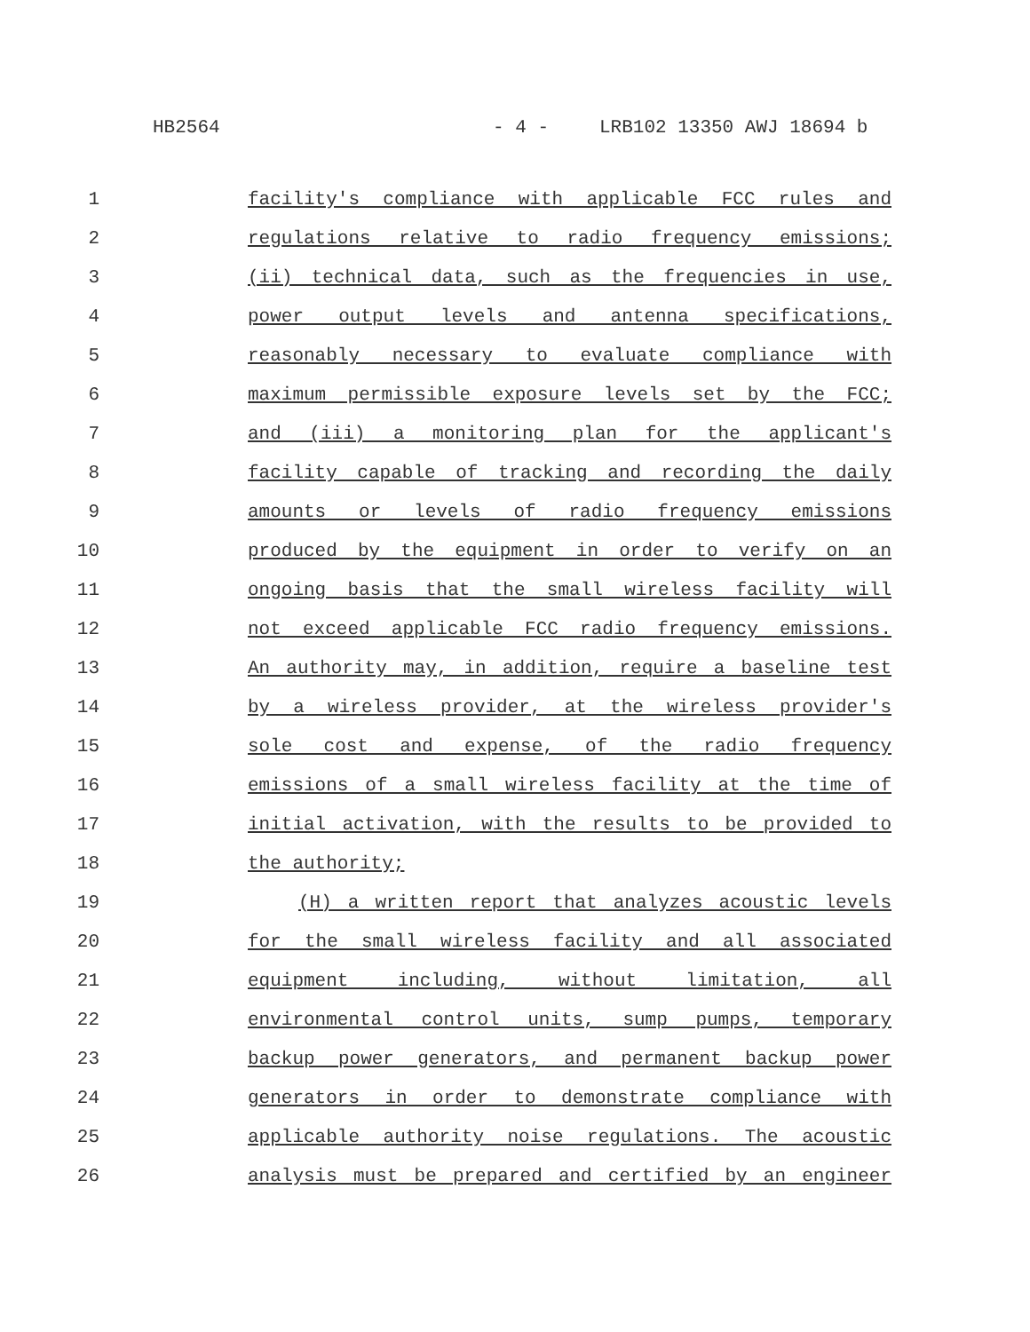HB2564 - 4 - LRB102 13350 AWJ 18694 b
1 facility's compliance with applicable FCC rules and
2 regulations relative to radio frequency emissions;
3 (ii) technical data, such as the frequencies in use,
4 power output levels and antenna specifications,
5 reasonably necessary to evaluate compliance with
6 maximum permissible exposure levels set by the FCC;
7 and (iii) a monitoring plan for the applicant's
8 facility capable of tracking and recording the daily
9 amounts or levels of radio frequency emissions
10 produced by the equipment in order to verify on an
11 ongoing basis that the small wireless facility will
12 not exceed applicable FCC radio frequency emissions.
13 An authority may, in addition, require a baseline test
14 by a wireless provider, at the wireless provider's
15 sole cost and expense, of the radio frequency
16 emissions of a small wireless facility at the time of
17 initial activation, with the results to be provided to
18 the authority;
19 (H) a written report that analyzes acoustic levels
20 for the small wireless facility and all associated
21 equipment including, without limitation, all
22 environmental control units, sump pumps, temporary
23 backup power generators, and permanent backup power
24 generators in order to demonstrate compliance with
25 applicable authority noise regulations. The acoustic
26 analysis must be prepared and certified by an engineer